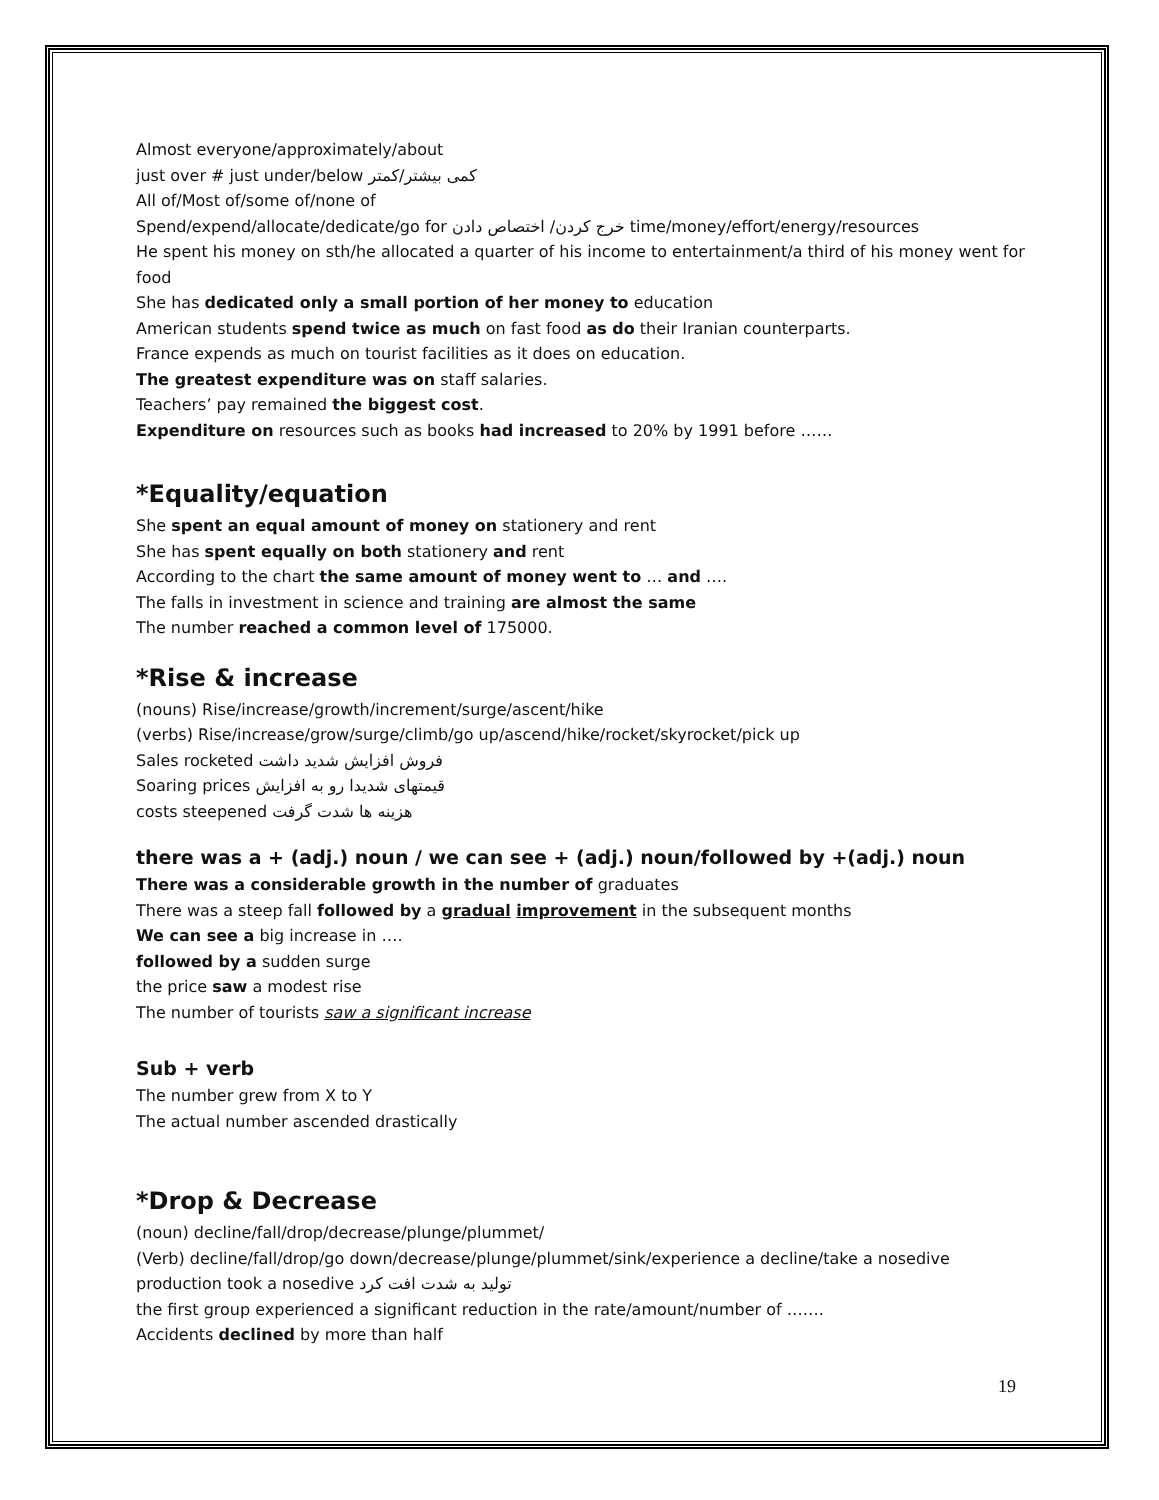Almost everyone/approximately/about
just over # just under/below کمی بیشتر/کمتر
All of/Most of/some of/none of
Spend/expend/allocate/dedicate/go for خرج کردن/ اختصاص دادن time/money/effort/energy/resources
He spent his money on sth/he allocated a quarter of his income to entertainment/a third of his money went for food
She has dedicated only a small portion of her money to education
American students spend twice as much on fast food as do their Iranian counterparts.
France expends as much on tourist facilities as it does on education.
The greatest expenditure was on staff salaries.
Teachers’ pay remained the biggest cost.
Expenditure on resources such as books had increased to 20% by 1991 before ……
*Equality/equation
She spent an equal amount of money on stationery and rent
She has spent equally on both stationery and rent
According to the chart the same amount of money went to … and ….
The falls in investment in science and training are almost the same
The number reached a common level of 175000.
*Rise & increase
(nouns) Rise/increase/growth/increment/surge/ascent/hike
(verbs) Rise/increase/grow/surge/climb/go up/ascend/hike/rocket/skyrocket/pick up
Sales rocketed فروش افزایش شدید داشت
Soaring prices قیمتهای شدیدا رو به افزایش
costs steepened هزینه ها شدت گرفت
there was a + (adj.) noun / we can see + (adj.) noun/followed by +(adj.) noun
There was a considerable growth in the number of graduates
There was a steep fall followed by a gradual improvement in the subsequent months
We can see a big increase in ….
followed by a sudden surge
the price saw a modest rise
The number of tourists saw a significant increase
Sub + verb
The number grew from X to Y
The actual number ascended drastically
*Drop & Decrease
(noun) decline/fall/drop/decrease/plunge/plummet/
(Verb) decline/fall/drop/go down/decrease/plunge/plummet/sink/experience a decline/take a nosedive
production took a nosedive تولید به شدت افت کرد
the first group experienced a significant reduction in the rate/amount/number of …….
Accidents declined by more than half
19